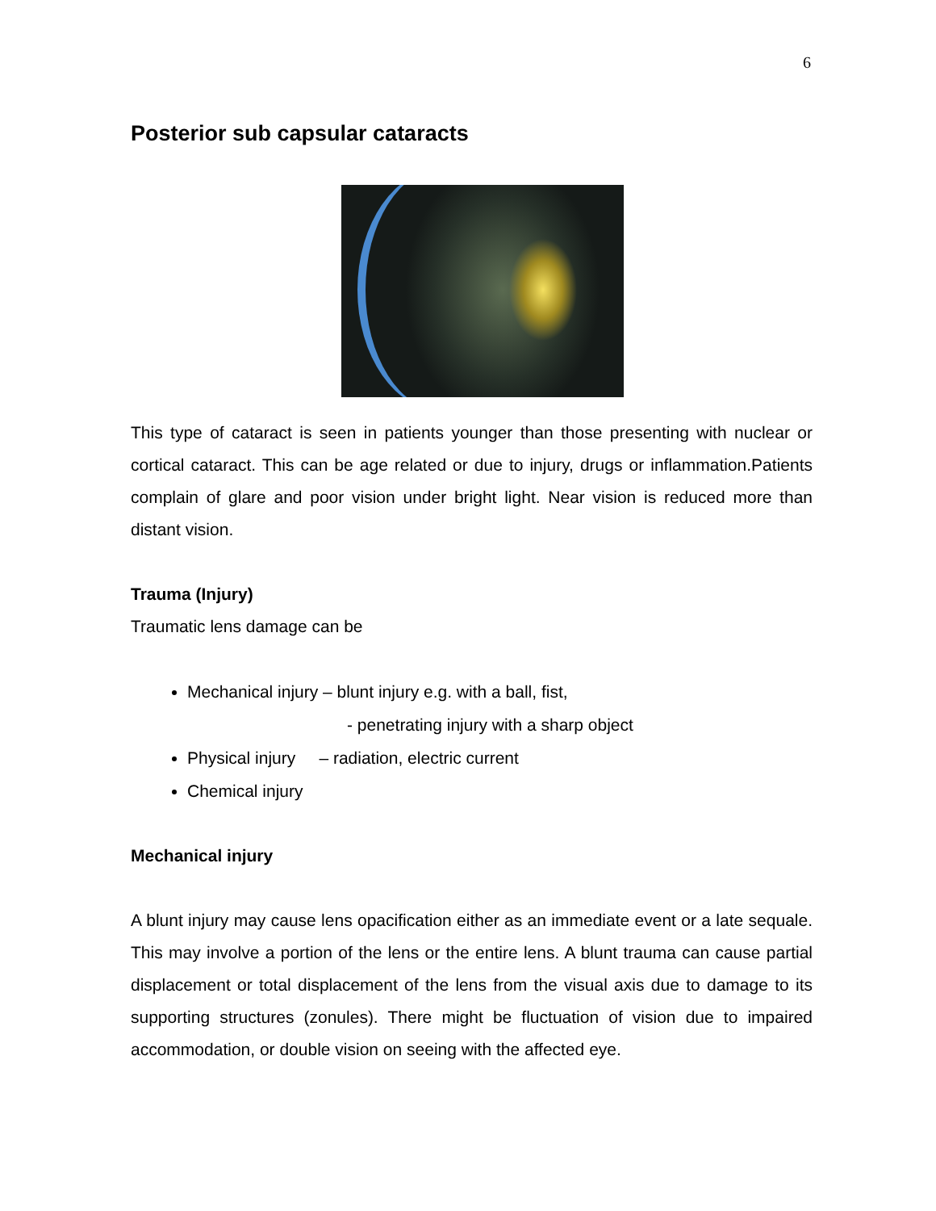6
Posterior sub capsular cataracts
This type of cataract is seen in patients younger than those presenting with nuclear or cortical cataract. This can be age related or due to injury, drugs or inflammation.Patients complain of glare and poor vision under bright light. Near vision is reduced more than distant vision.
Trauma (Injury)
Traumatic lens damage can be
Mechanical injury – blunt injury e.g. with a ball, fist,
- penetrating injury with a sharp object
Physical injury – radiation, electric current
Chemical injury
Mechanical injury
A blunt injury may cause lens opacification either as an immediate event or a late sequale. This may involve a portion of the lens or the entire lens. A blunt trauma can cause partial displacement or total displacement of the lens from the visual axis due to damage to its supporting structures (zonules). There might be fluctuation of vision due to impaired accommodation, or double vision on seeing with the affected eye.